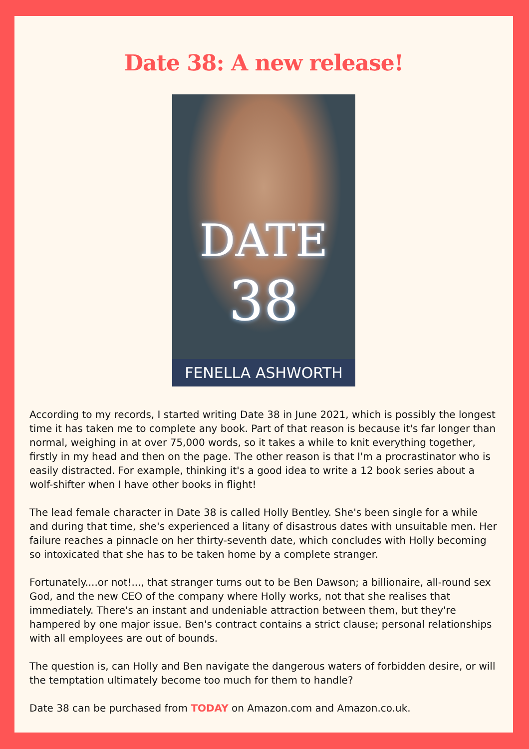Date 38: A new release!
DATE
38
FENELLA ASHWORTH
According to my records, I started writing Date 38 in June 2021, which is possibly the longest time it has taken me to complete any book. Part of that reason is because it's far longer than normal, weighing in at over 75,000 words, so it takes a while to knit everything together, firstly in my head and then on the page. The other reason is that I'm a procrastinator who is easily distracted. For example, thinking it's a good idea to write a 12 book series about a wolf-shifter when I have other books in flight!
The lead female character in Date 38 is called Holly Bentley. She's been single for a while and during that time, she's experienced a litany of disastrous dates with unsuitable men. Her failure reaches a pinnacle on her thirty-seventh date, which concludes with Holly becoming so intoxicated that she has to be taken home by a complete stranger.
Fortunately....or not!..., that stranger turns out to be Ben Dawson; a billionaire, all-round sex God, and the new CEO of the company where Holly works, not that she realises that immediately. There's an instant and undeniable attraction between them, but they're hampered by one major issue. Ben's contract contains a strict clause; personal relationships with all employees are out of bounds.
The question is, can Holly and Ben navigate the dangerous waters of forbidden desire, or will the temptation ultimately become too much for them to handle?
Date 38 can be purchased from TODAY on Amazon.com and Amazon.co.uk.